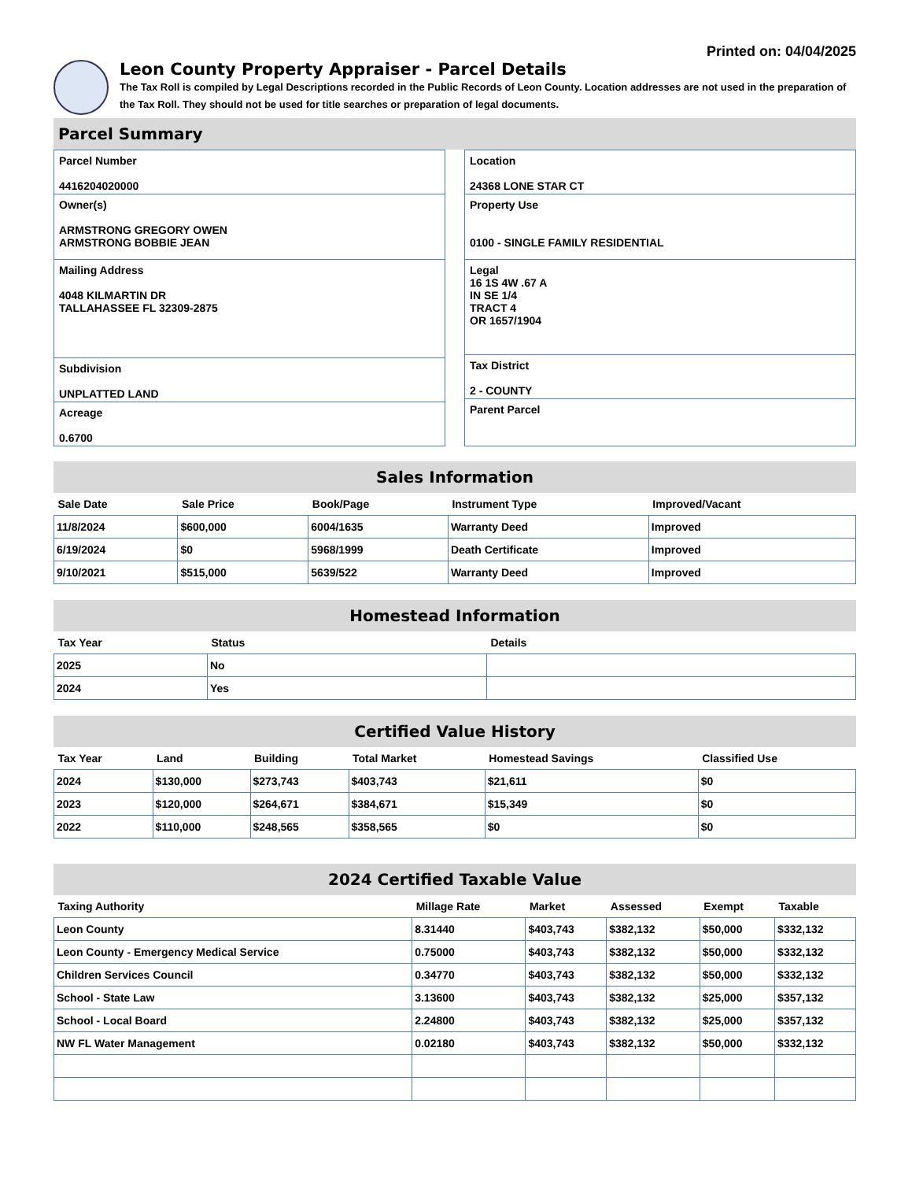Printed on: 04/04/2025
Leon County Property Appraiser - Parcel Details
The Tax Roll is compiled by Legal Descriptions recorded in the Public Records of Leon County. Location addresses are not used in the preparation of the Tax Roll. They should not be used for title searches or preparation of legal documents.
Parcel Summary
Parcel Number
4416204020000
Owner(s)
ARMSTRONG GREGORY OWEN
ARMSTRONG BOBBIE JEAN
Mailing Address
4048 KILMARTIN DR
TALLAHASSEE FL 32309-2875
Subdivision
UNPLATTED LAND
Acreage
0.6700
Location
24368 LONE STAR CT
Property Use
0100 - SINGLE FAMILY RESIDENTIAL
Legal
16 1S 4W .67 A
IN SE 1/4
TRACT 4
OR 1657/1904
Tax District
2 - COUNTY
Parent Parcel
Sales Information
| Sale Date | Sale Price | Book/Page | Instrument Type | Improved/Vacant |
| --- | --- | --- | --- | --- |
| 11/8/2024 | $600,000 | 6004/1635 | Warranty Deed | Improved |
| 6/19/2024 | $0 | 5968/1999 | Death Certificate | Improved |
| 9/10/2021 | $515,000 | 5639/522 | Warranty Deed | Improved |
Homestead Information
| Tax Year | Status | Details |
| --- | --- | --- |
| 2025 | No | |
| 2024 | Yes | |
Certified Value History
| Tax Year | Land | Building | Total Market | Homestead Savings | Classified Use |
| --- | --- | --- | --- | --- | --- |
| 2024 | $130,000 | $273,743 | $403,743 | $21,611 | $0 |
| 2023 | $120,000 | $264,671 | $384,671 | $15,349 | $0 |
| 2022 | $110,000 | $248,565 | $358,565 | $0 | $0 |
2024 Certified Taxable Value
| Taxing Authority | Millage Rate | Market | Assessed | Exempt | Taxable |
| --- | --- | --- | --- | --- | --- |
| Leon County | 8.31440 | $403,743 | $382,132 | $50,000 | $332,132 |
| Leon County - Emergency Medical Service | 0.75000 | $403,743 | $382,132 | $50,000 | $332,132 |
| Children Services Council | 0.34770 | $403,743 | $382,132 | $50,000 | $332,132 |
| School - State Law | 3.13600 | $403,743 | $382,132 | $25,000 | $357,132 |
| School - Local Board | 2.24800 | $403,743 | $382,132 | $25,000 | $357,132 |
| NW FL Water Management | 0.02180 | $403,743 | $382,132 | $50,000 | $332,132 |